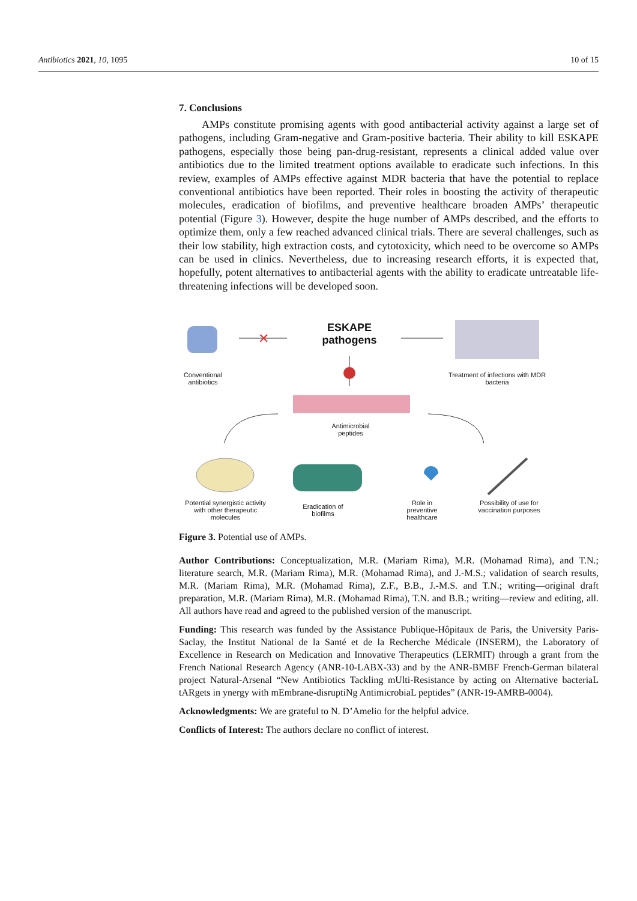Antibiotics 2021, 10, 1095 10 of 15
7. Conclusions
AMPs constitute promising agents with good antibacterial activity against a large set of pathogens, including Gram-negative and Gram-positive bacteria. Their ability to kill ESKAPE pathogens, especially those being pan-drug-resistant, represents a clinical added value over antibiotics due to the limited treatment options available to eradicate such infections. In this review, examples of AMPs effective against MDR bacteria that have the potential to replace conventional antibiotics have been reported. Their roles in boosting the activity of therapeutic molecules, eradication of biofilms, and preventive healthcare broaden AMPs’ therapeutic potential (Figure 3). However, despite the huge number of AMPs described, and the efforts to optimize them, only a few reached advanced clinical trials. There are several challenges, such as their low stability, high extraction costs, and cytotoxicity, which need to be overcome so AMPs can be used in clinics. Nevertheless, due to increasing research efforts, it is expected that, hopefully, potent alternatives to antibacterial agents with the ability to eradicate untreatable life-threatening infections will be developed soon.
✕
ESKAPE pathogens
Conventional antibiotics
Treatment of infections with MDR bacteria
Antimicrobial peptides
Potential synergistic activity with other therapeutic molecules
Eradication of biofilms
Role in preventive healthcare
Possibility of use for vaccination purposes
Figure 3. Potential use of AMPs.
Author Contributions: Conceptualization, M.R. (Mariam Rima), M.R. (Mohamad Rima), and T.N.; literature search, M.R. (Mariam Rima), M.R. (Mohamad Rima), and J.-M.S.; validation of search results, M.R. (Mariam Rima), M.R. (Mohamad Rima), Z.F., B.B., J.-M.S. and T.N.; writing—original draft preparation, M.R. (Mariam Rima), M.R. (Mohamad Rima), T.N. and B.B.; writing—review and editing, all. All authors have read and agreed to the published version of the manuscript.
Funding: This research was funded by the Assistance Publique-Hôpitaux de Paris, the University Paris-Saclay, the Institut National de la Santé et de la Recherche Médicale (INSERM), the Laboratory of Excellence in Research on Medication and Innovative Therapeutics (LERMIT) through a grant from the French National Research Agency (ANR-10-LABX-33) and by the ANR-BMBF French-German bilateral project Natural-Arsenal “New Antibiotics Tackling mUlti-Resistance by acting on Alternative bacteriaL tARgets in ynergy with mEmbrane-disruptiNg AntimicrobiaL peptides” (ANR-19-AMRB-0004).
Acknowledgments: We are grateful to N. D’Amelio for the helpful advice.
Conflicts of Interest: The authors declare no conflict of interest.